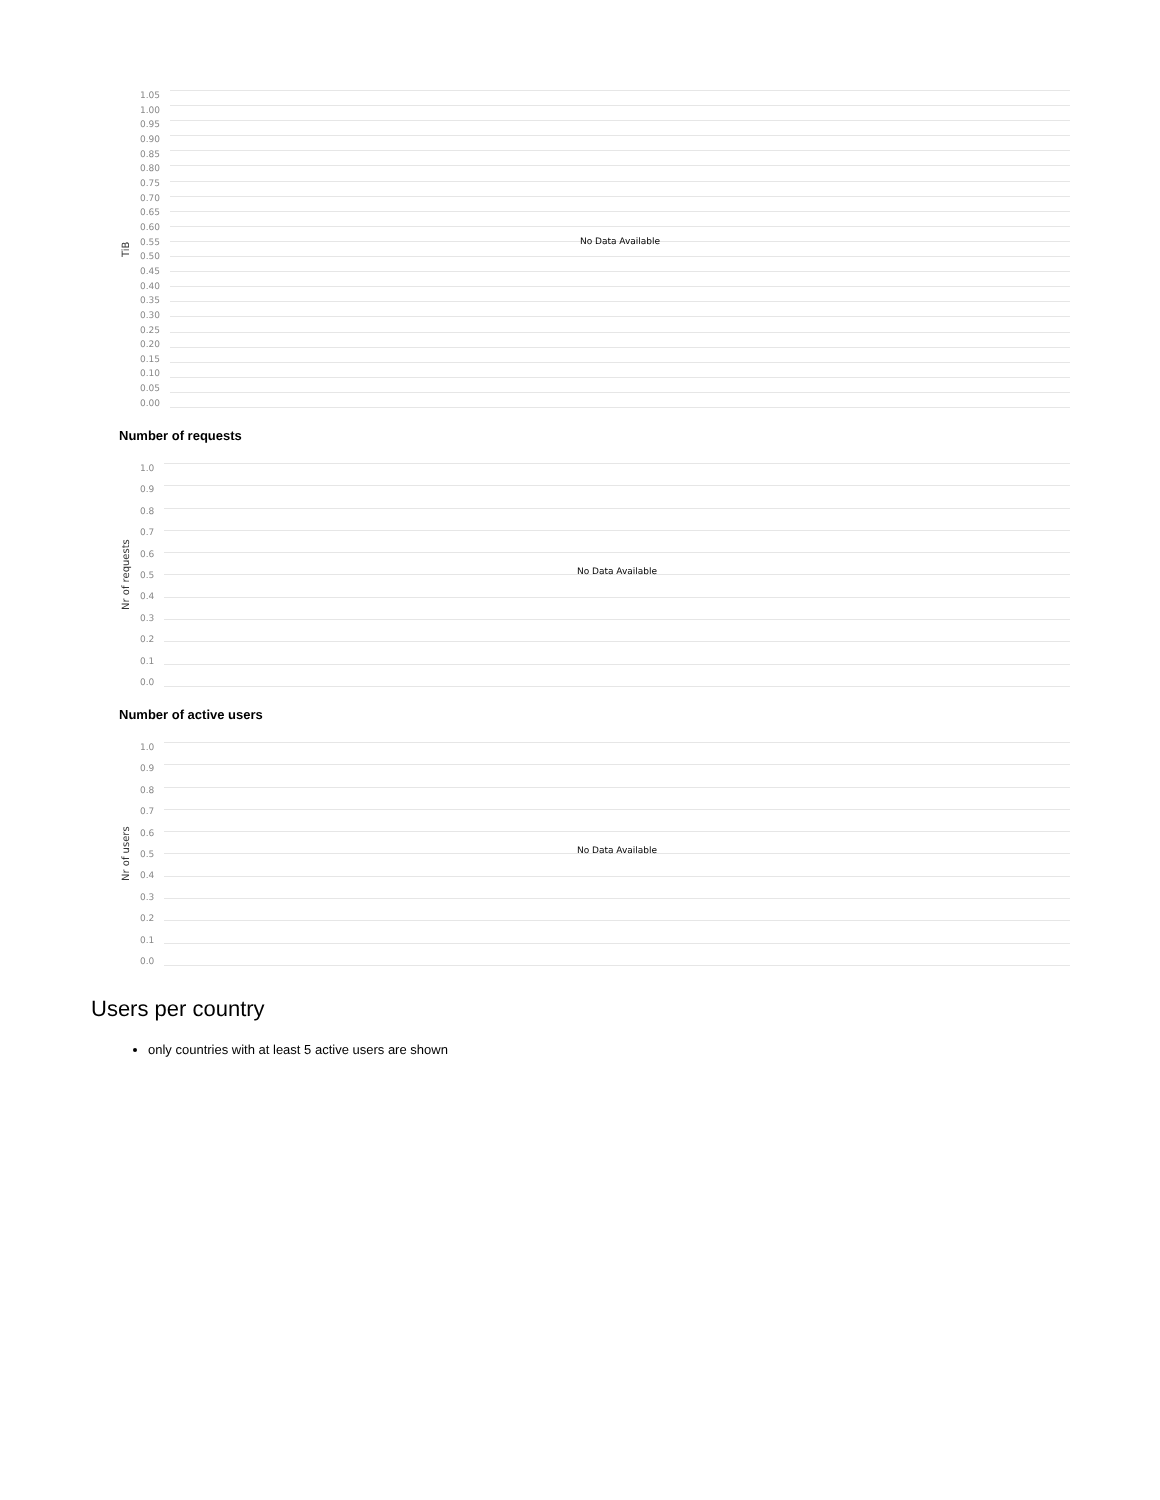TiB
1.05
1.00
0.95
0.90
0.85
0.80
0.75
0.70
0.65
0.60
0.55
0.50
0.45
0.40
0.35
0.30
0.25
0.20
0.15
0.10
0.05
0.00
No Data Available
Number of requests
Nr of requests
1.0
0.9
0.8
0.7
0.6
0.5
0.4
0.3
0.2
0.1
0.0
No Data Available
Number of active users
Nr of users
1.0
0.9
0.8
0.7
0.6
0.5
0.4
0.3
0.2
0.1
0.0
No Data Available
Users per country
only countries with at least 5 active users are shown